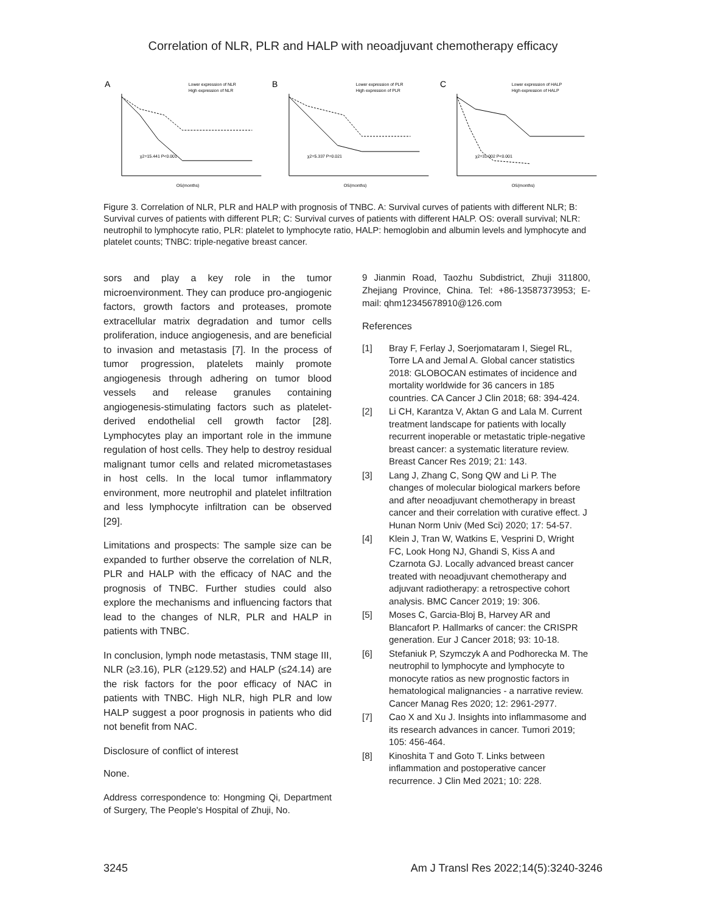Correlation of NLR, PLR and HALP with neoadjuvant chemotherapy efficacy
A
Lower expression of NLR
High expression of NLR
χ2=15.441 P<0.001
OS(months)
B
Lower expression of PLR
High expression of PLR
χ2=5.337 P=0.021
OS(months)
C
Lower expression of HALP
High expression of HALP
χ2=31.002 P<0.001
OS(months)
Figure 3. Correlation of NLR, PLR and HALP with prognosis of TNBC. A: Survival curves of patients with different NLR; B: Survival curves of patients with different PLR; C: Survival curves of patients with different HALP. OS: overall survival; NLR: neutrophil to lymphocyte ratio, PLR: platelet to lymphocyte ratio, HALP: hemoglobin and albumin levels and lymphocyte and platelet counts; TNBC: triple-negative breast cancer.
sors and play a key role in the tumor microenvironment. They can produce pro-angiogenic factors, growth factors and proteases, promote extracellular matrix degradation and tumor cells proliferation, induce angiogenesis, and are beneficial to invasion and metastasis [7]. In the process of tumor progression, platelets mainly promote angiogenesis through adhering on tumor blood vessels and release granules containing angiogenesis-stimulating factors such as platelet-derived endothelial cell growth factor [28]. Lymphocytes play an important role in the immune regulation of host cells. They help to destroy residual malignant tumor cells and related micrometastases in host cells. In the local tumor inflammatory environment, more neutrophil and platelet infiltration and less lymphocyte infiltration can be observed [29].
Limitations and prospects: The sample size can be expanded to further observe the correlation of NLR, PLR and HALP with the efficacy of NAC and the prognosis of TNBC. Further studies could also explore the mechanisms and influencing factors that lead to the changes of NLR, PLR and HALP in patients with TNBC.
In conclusion, lymph node metastasis, TNM stage III, NLR (≥3.16), PLR (≥129.52) and HALP (≤24.14) are the risk factors for the poor efficacy of NAC in patients with TNBC. High NLR, high PLR and low HALP suggest a poor prognosis in patients who did not benefit from NAC.
Disclosure of conflict of interest
None.
Address correspondence to: Hongming Qi, Department of Surgery, The People's Hospital of Zhuji, No.
9 Jianmin Road, Taozhu Subdistrict, Zhuji 311800, Zhejiang Province, China. Tel: +86-13587373953; E-mail: qhm12345678910@126.com
References
[1] Bray F, Ferlay J, Soerjomataram I, Siegel RL, Torre LA and Jemal A. Global cancer statistics 2018: GLOBOCAN estimates of incidence and mortality worldwide for 36 cancers in 185 countries. CA Cancer J Clin 2018; 68: 394-424.
[2] Li CH, Karantza V, Aktan G and Lala M. Current treatment landscape for patients with locally recurrent inoperable or metastatic triple-negative breast cancer: a systematic literature review. Breast Cancer Res 2019; 21: 143.
[3] Lang J, Zhang C, Song QW and Li P. The changes of molecular biological markers before and after neoadjuvant chemotherapy in breast cancer and their correlation with curative effect. J Hunan Norm Univ (Med Sci) 2020; 17: 54-57.
[4] Klein J, Tran W, Watkins E, Vesprini D, Wright FC, Look Hong NJ, Ghandi S, Kiss A and Czarnota GJ. Locally advanced breast cancer treated with neoadjuvant chemotherapy and adjuvant radiotherapy: a retrospective cohort analysis. BMC Cancer 2019; 19: 306.
[5] Moses C, Garcia-Bloj B, Harvey AR and Blancafort P. Hallmarks of cancer: the CRISPR generation. Eur J Cancer 2018; 93: 10-18.
[6] Stefaniuk P, Szymczyk A and Podhorecka M. The neutrophil to lymphocyte and lymphocyte to monocyte ratios as new prognostic factors in hematological malignancies - a narrative review. Cancer Manag Res 2020; 12: 2961-2977.
[7] Cao X and Xu J. Insights into inflammasome and its research advances in cancer. Tumori 2019; 105: 456-464.
[8] Kinoshita T and Goto T. Links between inflammation and postoperative cancer recurrence. J Clin Med 2021; 10: 228.
3245 Am J Transl Res 2022;14(5):3240-3246